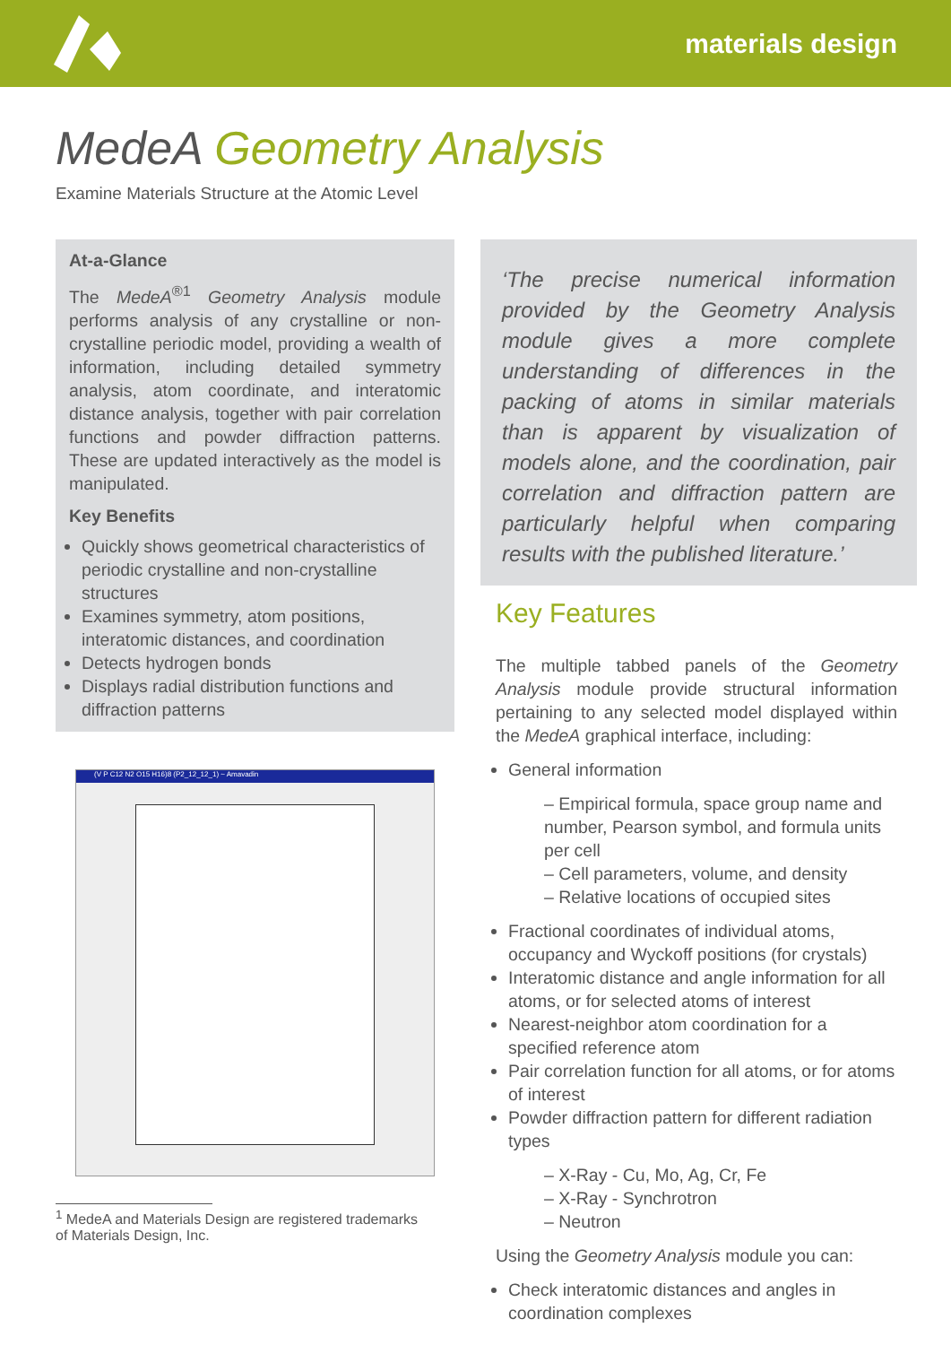materials design
MedeA Geometry Analysis
Examine Materials Structure at the Atomic Level
At-a-Glance
The MedeA<sup>®1</sup> Geometry Analysis module performs analysis of any crystalline or non-crystalline periodic model, providing a wealth of information, including detailed symmetry analysis, atom coordinate, and interatomic distance analysis, together with pair correlation functions and powder diffraction patterns. These are updated interactively as the model is manipulated.
Key Benefits
Quickly shows geometrical characteristics of periodic crystalline and non-crystalline structures
Examines symmetry, atom positions, interatomic distances, and coordination
Detects hydrogen bonds
Displays radial distribution functions and diffraction patterns
(V P C12 N2 O15 H16)8 (P2_12_12_1) ~ Amavadin
<sup>1</sup> MedeA and Materials Design are registered trademarks of Materials Design, Inc.
‘The precise numerical information provided by the Geometry Analysis module gives a more complete understanding of differences in the packing of atoms in similar materials than is apparent by visualization of models alone, and the coordination, pair correlation and diffraction pattern are particularly helpful when comparing results with the published literature.’
Key Features
The multiple tabbed panels of the Geometry Analysis module provide structural information pertaining to any selected model displayed within the MedeA graphical interface, including:
General information
– Empirical formula, space group name and number, Pearson symbol, and formula units per cell
– Cell parameters, volume, and density
– Relative locations of occupied sites
Fractional coordinates of individual atoms, occupancy and Wyckoff positions (for crystals)
Interatomic distance and angle information for all atoms, or for selected atoms of interest
Nearest-neighbor atom coordination for a specified reference atom
Pair correlation function for all atoms, or for atoms of interest
Powder diffraction pattern for different radiation types
– X-Ray - Cu, Mo, Ag, Cr, Fe
– X-Ray - Synchrotron
– Neutron
Using the Geometry Analysis module you can:
Check interatomic distances and angles in coordination complexes